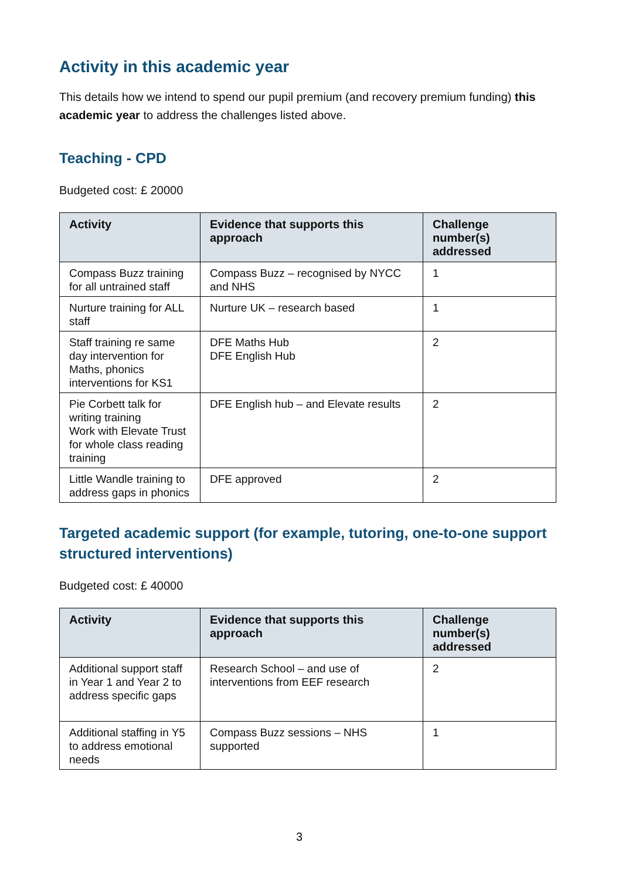Activity in this academic year
This details how we intend to spend our pupil premium (and recovery premium funding) this academic year to address the challenges listed above.
Teaching - CPD
Budgeted cost: £ 20000
| Activity | Evidence that supports this approach | Challenge number(s) addressed |
| --- | --- | --- |
| Compass Buzz training for all untrained staff | Compass Buzz – recognised by NYCC and NHS | 1 |
| Nurture training for ALL staff | Nurture UK – research based | 1 |
| Staff training re same day intervention for Maths, phonics interventions for KS1 | DFE Maths Hub DFE English Hub | 2 |
| Pie Corbett talk for writing training Work with Elevate Trust for whole class reading training | DFE English hub – and Elevate results | 2 |
| Little Wandle training to address gaps in phonics | DFE approved | 2 |
Targeted academic support (for example, tutoring, one-to-one support structured interventions)
Budgeted cost: £ 40000
| Activity | Evidence that supports this approach | Challenge number(s) addressed |
| --- | --- | --- |
| Additional support staff in Year 1 and Year 2 to address specific gaps | Research School – and use of interventions from EEF research | 2 |
| Additional staffing in Y5 to address emotional needs | Compass Buzz sessions – NHS supported | 1 |
3